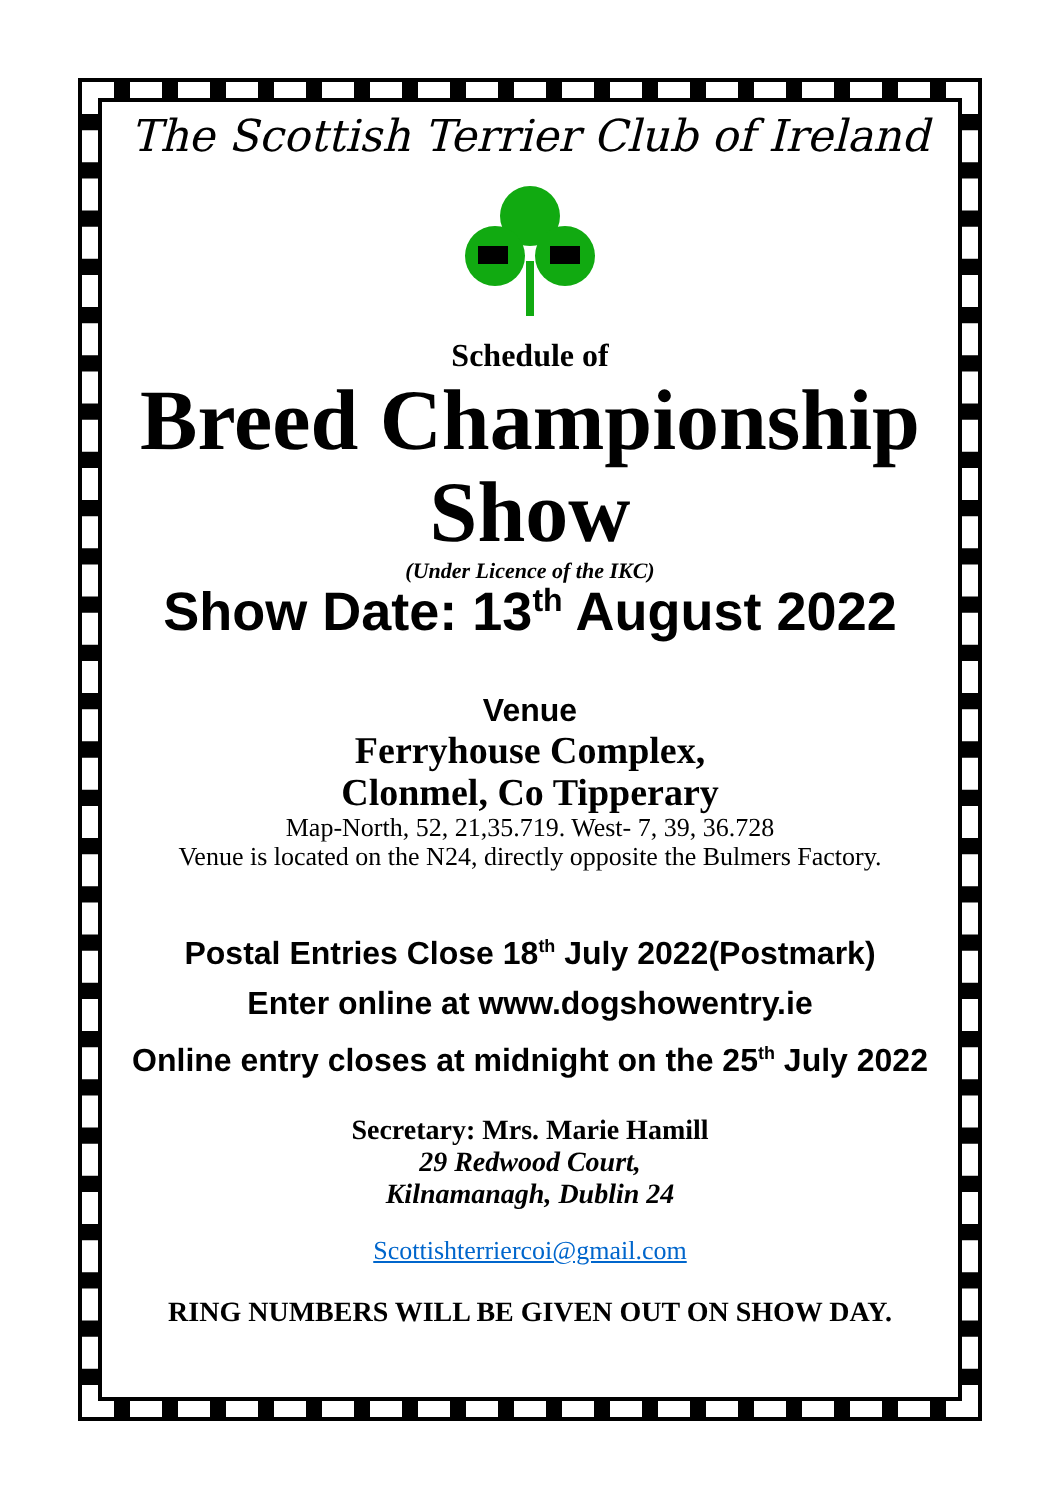The Scottish Terrier Club of Ireland
Schedule of
Breed Championship
Show
(Under Licence of the IKC)
Show Date: 13<sup>th</sup> August 2022
Venue
Ferryhouse Complex,
Clonmel, Co Tipperary
Map-North, 52, 21,35.719. West- 7, 39, 36.728
Venue is located on the N24, directly opposite the Bulmers Factory.
Postal Entries Close 18<sup>th</sup> July 2022(Postmark)
Enter online at www.dogshowentry.ie
Online entry closes at midnight on the 25<sup>th</sup> July 2022
Secretary: Mrs. Marie Hamill
29 Redwood Court,
Kilnamanagh, Dublin 24
Scottishterriercoi@gmail.com
RING NUMBERS WILL BE GIVEN OUT ON SHOW DAY.